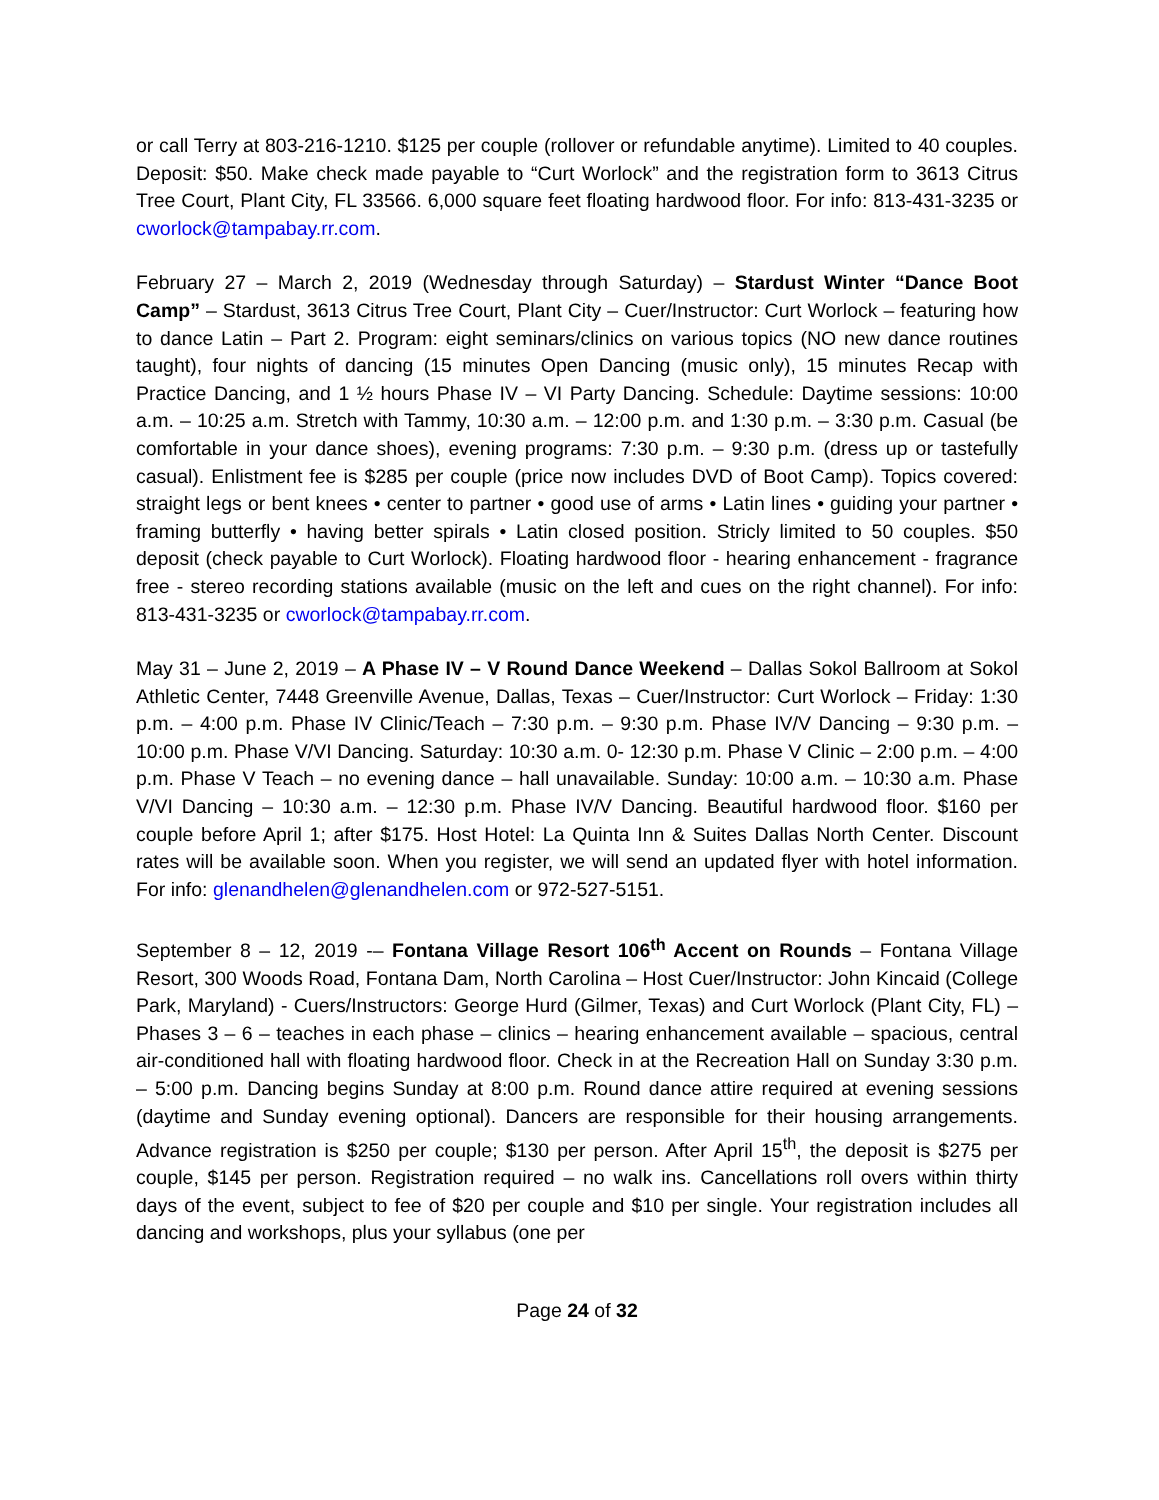or call Terry at 803-216-1210. $125 per couple (rollover or refundable anytime). Limited to 40 couples. Deposit: $50. Make check made payable to “Curt Worlock” and the registration form to 3613 Citrus Tree Court, Plant City, FL 33566. 6,000 square feet floating hardwood floor. For info: 813-431-3235 or cworlock@tampabay.rr.com.
February 27 – March 2, 2019 (Wednesday through Saturday) – Stardust Winter “Dance Boot Camp” – Stardust, 3613 Citrus Tree Court, Plant City – Cuer/Instructor: Curt Worlock – featuring how to dance Latin – Part 2. Program: eight seminars/clinics on various topics (NO new dance routines taught), four nights of dancing (15 minutes Open Dancing (music only), 15 minutes Recap with Practice Dancing, and 1 ½ hours Phase IV – VI Party Dancing. Schedule: Daytime sessions: 10:00 a.m. – 10:25 a.m. Stretch with Tammy, 10:30 a.m. – 12:00 p.m. and 1:30 p.m. – 3:30 p.m. Casual (be comfortable in your dance shoes), evening programs: 7:30 p.m. – 9:30 p.m. (dress up or tastefully casual). Enlistment fee is $285 per couple (price now includes DVD of Boot Camp). Topics covered: straight legs or bent knees • center to partner • good use of arms • Latin lines • guiding your partner • framing butterfly • having better spirals • Latin closed position. Stricly limited to 50 couples. $50 deposit (check payable to Curt Worlock). Floating hardwood floor - hearing enhancement - fragrance free - stereo recording stations available (music on the left and cues on the right channel). For info: 813-431-3235 or cworlock@tampabay.rr.com.
May 31 – June 2, 2019 – A Phase IV – V Round Dance Weekend – Dallas Sokol Ballroom at Sokol Athletic Center, 7448 Greenville Avenue, Dallas, Texas – Cuer/Instructor: Curt Worlock – Friday: 1:30 p.m. – 4:00 p.m. Phase IV Clinic/Teach – 7:30 p.m. – 9:30 p.m. Phase IV/V Dancing – 9:30 p.m. – 10:00 p.m. Phase V/VI Dancing. Saturday: 10:30 a.m. 0- 12:30 p.m. Phase V Clinic – 2:00 p.m. – 4:00 p.m. Phase V Teach – no evening dance – hall unavailable. Sunday: 10:00 a.m. – 10:30 a.m. Phase V/VI Dancing – 10:30 a.m. – 12:30 p.m. Phase IV/V Dancing. Beautiful hardwood floor. $160 per couple before April 1; after $175. Host Hotel: La Quinta Inn & Suites Dallas North Center. Discount rates will be available soon. When you register, we will send an updated flyer with hotel information. For info: glenandhelen@glenandhelen.com or 972-527-5151.
September 8 – 12, 2019 -– Fontana Village Resort 106<sup>th</sup> Accent on Rounds – Fontana Village Resort, 300 Woods Road, Fontana Dam, North Carolina – Host Cuer/Instructor: John Kincaid (College Park, Maryland) - Cuers/Instructors: George Hurd (Gilmer, Texas) and Curt Worlock (Plant City, FL) – Phases 3 – 6 – teaches in each phase – clinics – hearing enhancement available – spacious, central air-conditioned hall with floating hardwood floor. Check in at the Recreation Hall on Sunday 3:30 p.m. – 5:00 p.m. Dancing begins Sunday at 8:00 p.m. Round dance attire required at evening sessions (daytime and Sunday evening optional). Dancers are responsible for their housing arrangements. Advance registration is $250 per couple; $130 per person. After April 15<sup>th</sup>, the deposit is $275 per couple, $145 per person. Registration required – no walk ins. Cancellations roll overs within thirty days of the event, subject to fee of $20 per couple and $10 per single. Your registration includes all dancing and workshops, plus your syllabus (one per
Page 24 of 32